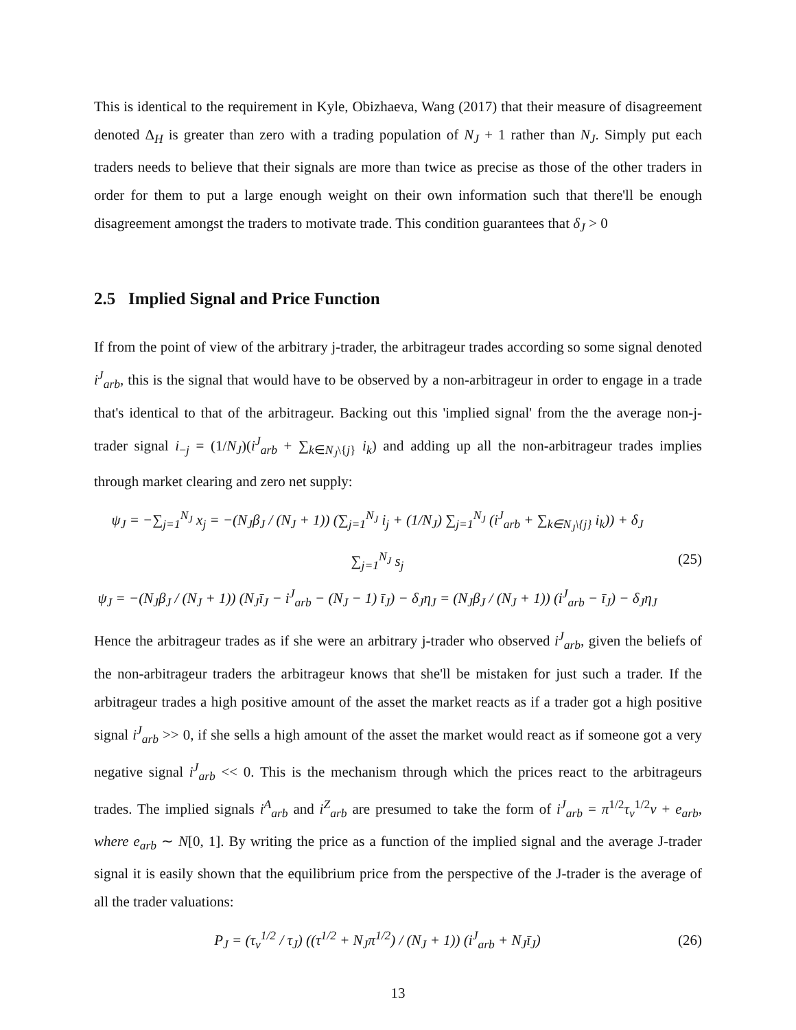This is identical to the requirement in Kyle, Obizhaeva, Wang (2017) that their measure of disagreement denoted Δ<sub>H</sub> is greater than zero with a trading population of N<sub>J</sub> + 1 rather than N<sub>J</sub>. Simply put each traders needs to believe that their signals are more than twice as precise as those of the other traders in order for them to put a large enough weight on their own information such that there'll be enough disagreement amongst the traders to motivate trade. This condition guarantees that δ<sub>J</sub> > 0
2.5 Implied Signal and Price Function
If from the point of view of the arbitrary j-trader, the arbitrageur trades according so some signal denoted i<sup>J</sup><sub>arb</sub>, this is the signal that would have to be observed by a non-arbitrageur in order to engage in a trade that's identical to that of the arbitrageur. Backing out this 'implied signal' from the the average non-j-trader signal i<sub>−j</sub> = (1/N<sub>J</sub>)(i<sup>J</sup><sub>arb</sub> + ∑<sub>k∈N<sub>J</sub>\{j}</sub> i<sub>k</sub>) and adding up all the non-arbitrageur trades implies through market clearing and zero net supply:
ψ<sub>J</sub> = −∑<sub>j=1</sub><sup>N<sub>J</sub></sup> x<sub>j</sub> = −(N<sub>J</sub>β<sub>J</sub> / (N<sub>J</sub> + 1)) (∑<sub>j=1</sub><sup>N<sub>J</sub></sup> i<sub>j</sub> + (1/N<sub>J</sub>) ∑<sub>j=1</sub><sup>N<sub>J</sub></sup> (i<sup>J</sup><sub>arb</sub> + ∑<sub>k∈N<sub>J</sub>\{j}</sub> i<sub>k</sub>)) + δ<sub>J</sub> ∑<sub>j=1</sub><sup>N<sub>J</sub></sup> s<sub>j</sub>
ψ<sub>J</sub> = −(N<sub>J</sub>β<sub>J</sub> / (N<sub>J</sub> + 1)) (N<sub>J</sub>ī<sub>J</sub> − i<sup>J</sup><sub>arb</sub> − (N<sub>J</sub> − 1) ī<sub>J</sub>) − δ<sub>J</sub>η<sub>J</sub> = (N<sub>J</sub>β<sub>J</sub> / (N<sub>J</sub> + 1)) (i<sup>J</sup><sub>arb</sub> − ī<sub>J</sub>) − δ<sub>J</sub>η<sub>J</sub>
(25)
Hence the arbitrageur trades as if she were an arbitrary j-trader who observed i<sup>J</sup><sub>arb</sub>, given the beliefs of the non-arbitrageur traders the arbitrageur knows that she'll be mistaken for just such a trader. If the arbitrageur trades a high positive amount of the asset the market reacts as if a trader got a high positive signal i<sup>J</sup><sub>arb</sub> >> 0, if she sells a high amount of the asset the market would react as if someone got a very negative signal i<sup>J</sup><sub>arb</sub> << 0. This is the mechanism through which the prices react to the arbitrageurs trades. The implied signals i<sup>A</sup><sub>arb</sub> and i<sup>Z</sup><sub>arb</sub> are presumed to take the form of i<sup>J</sup><sub>arb</sub> = π<sup>1/2</sup>τ<sub>v</sub><sup>1/2</sup>v + e<sub>arb</sub>, where e<sub>arb</sub> ∼ N[0, 1]. By writing the price as a function of the implied signal and the average J-trader signal it is easily shown that the equilibrium price from the perspective of the J-trader is the average of all the trader valuations:
P<sub>J</sub> = (τ<sub>v</sub><sup>1/2</sup> / τ<sub>J</sub>) ((τ<sup>1/2</sup> + N<sub>J</sub>π<sup>1/2</sup>) / (N<sub>J</sub> + 1)) (i<sup>J</sup><sub>arb</sub> + N<sub>J</sub>ī<sub>J</sub>)
(26)
13